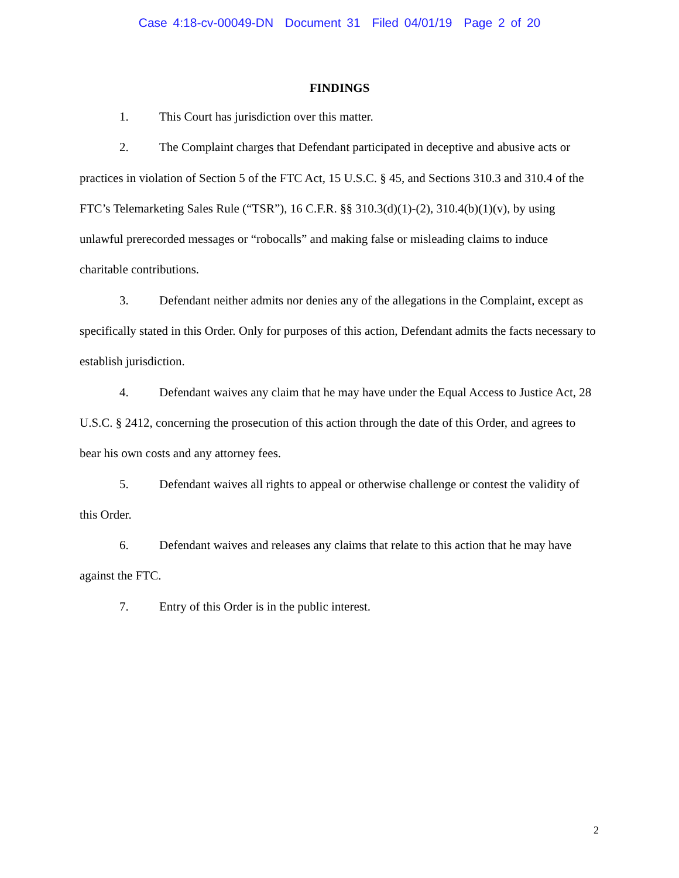Case 4:18-cv-00049-DN Document 31 Filed 04/01/19 Page 2 of 20
FINDINGS
1. This Court has jurisdiction over this matter.
2. The Complaint charges that Defendant participated in deceptive and abusive acts or practices in violation of Section 5 of the FTC Act, 15 U.S.C. § 45, and Sections 310.3 and 310.4 of the FTC’s Telemarketing Sales Rule (“TSR”), 16 C.F.R. §§ 310.3(d)(1)-(2), 310.4(b)(1)(v), by using unlawful prerecorded messages or “robocalls” and making false or misleading claims to induce charitable contributions.
3. Defendant neither admits nor denies any of the allegations in the Complaint, except as specifically stated in this Order. Only for purposes of this action, Defendant admits the facts necessary to establish jurisdiction.
4. Defendant waives any claim that he may have under the Equal Access to Justice Act, 28 U.S.C. § 2412, concerning the prosecution of this action through the date of this Order, and agrees to bear his own costs and any attorney fees.
5. Defendant waives all rights to appeal or otherwise challenge or contest the validity of this Order.
6. Defendant waives and releases any claims that relate to this action that he may have against the FTC.
7. Entry of this Order is in the public interest.
2